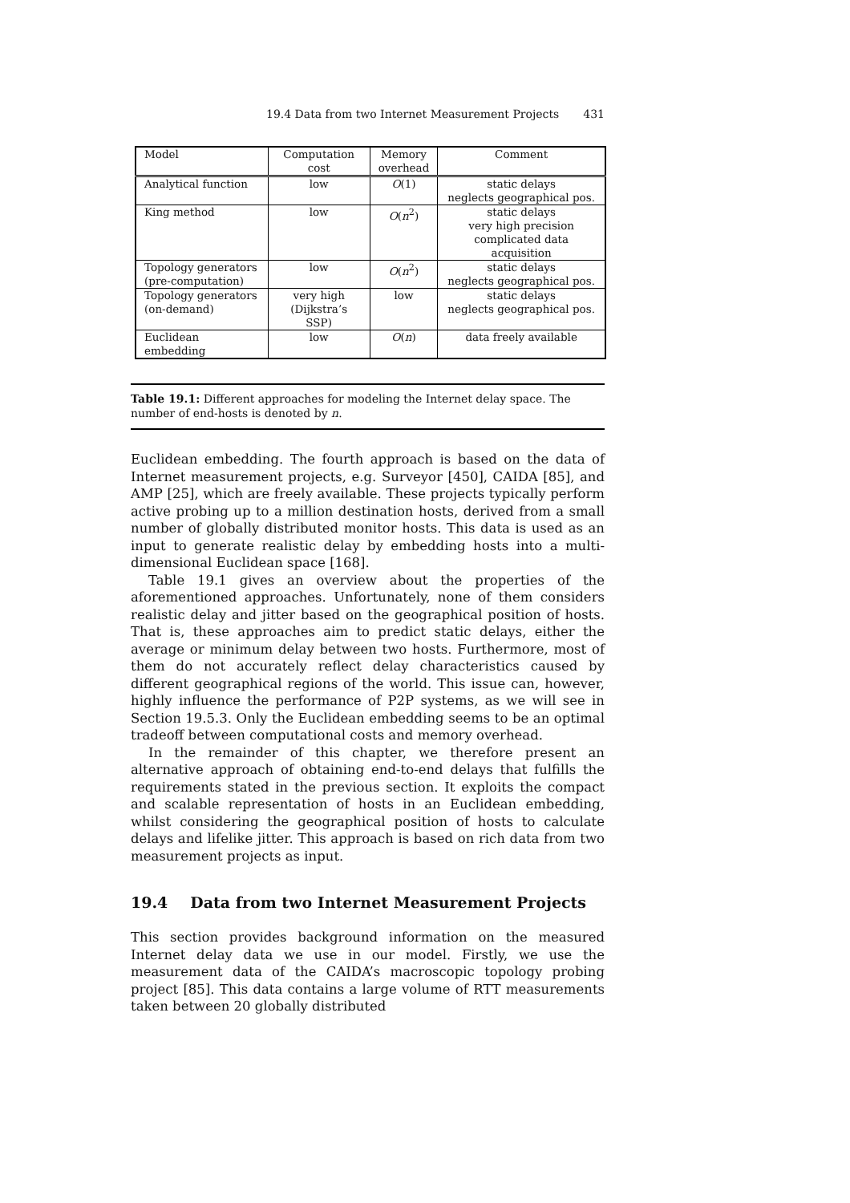19.4 Data from two Internet Measurement Projects 431
| Model | Computation cost | Memory overhead | Comment |
| --- | --- | --- | --- |
| Analytical function | low | O (1) | static delays neglects geographical pos. |
| King method | low | O ( n<sup>2</sup>) | static delays very high precision complicated data acquisition |
| Topology generators (pre-computation) | low | O ( n<sup>2</sup>) | static delays neglects geographical pos. |
| Topology generators (on-demand) | very high (Dijkstra’s SSP) | low | static delays neglects geographical pos. |
| Euclidean embedding | low | O ( n ) | data freely available |
Table 19.1: Different approaches for modeling the Internet delay space. The number of end-hosts is denoted by n.
Euclidean embedding. The fourth approach is based on the data of Internet measurement projects, e.g. Surveyor [450], CAIDA [85], and AMP [25], which are freely available. These projects typically perform active probing up to a million destination hosts, derived from a small number of globally distributed monitor hosts. This data is used as an input to generate realistic delay by embedding hosts into a multi-dimensional Euclidean space [168].
Table 19.1 gives an overview about the properties of the aforementioned approaches. Unfortunately, none of them considers realistic delay and jitter based on the geographical position of hosts. That is, these approaches aim to predict static delays, either the average or minimum delay between two hosts. Furthermore, most of them do not accurately reflect delay characteristics caused by different geographical regions of the world. This issue can, however, highly influence the performance of P2P systems, as we will see in Section 19.5.3. Only the Euclidean embedding seems to be an optimal tradeoff between computational costs and memory overhead.
In the remainder of this chapter, we therefore present an alternative approach of obtaining end-to-end delays that fulfills the requirements stated in the previous section. It exploits the compact and scalable representation of hosts in an Euclidean embedding, whilst considering the geographical position of hosts to calculate delays and lifelike jitter. This approach is based on rich data from two measurement projects as input.
19.4 Data from two Internet Measurement Projects
This section provides background information on the measured Internet delay data we use in our model. Firstly, we use the measurement data of the CAIDA’s macroscopic topology probing project [85]. This data contains a large volume of RTT measurements taken between 20 globally distributed